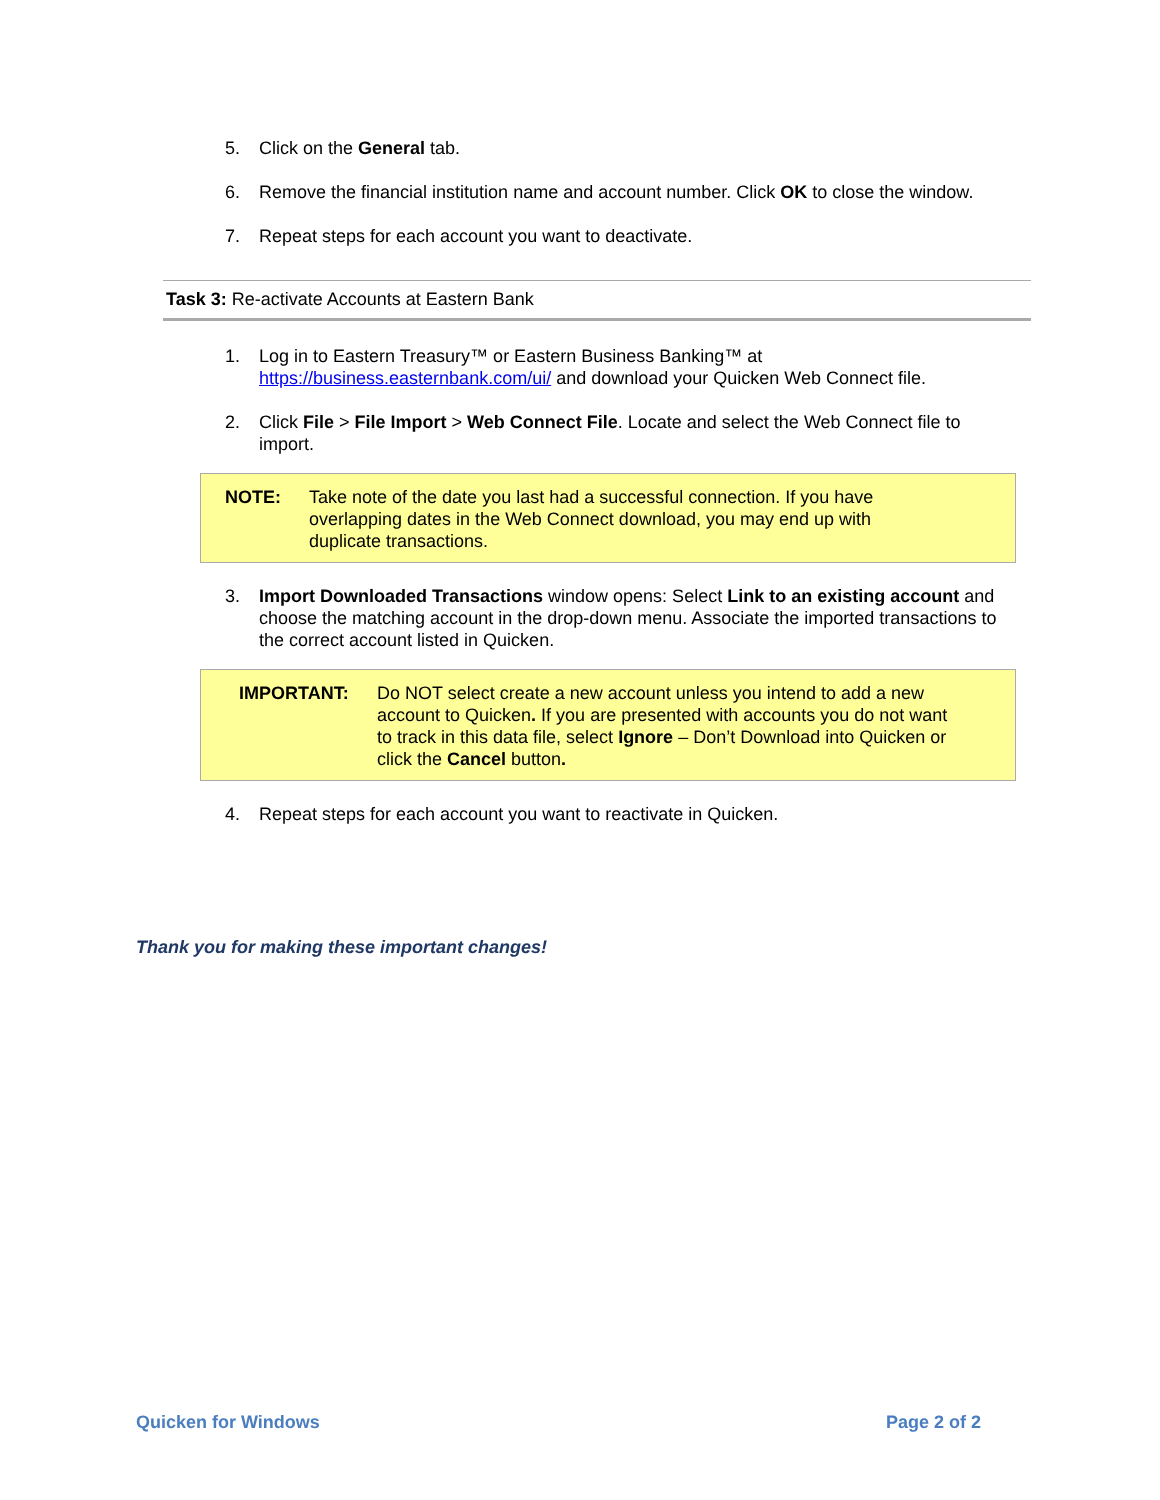5. Click on the General tab.
6. Remove the financial institution name and account number. Click OK to close the window.
7. Repeat steps for each account you want to deactivate.
Task 3: Re-activate Accounts at Eastern Bank
1. Log in to Eastern Treasury™ or Eastern Business Banking™ at https://business.easternbank.com/ui/ and download your Quicken Web Connect file.
2. Click File > File Import > Web Connect File. Locate and select the Web Connect file to import.
NOTE: Take note of the date you last had a successful connection. If you have overlapping dates in the Web Connect download, you may end up with duplicate transactions.
3. Import Downloaded Transactions window opens: Select Link to an existing account and choose the matching account in the drop-down menu. Associate the imported transactions to the correct account listed in Quicken.
IMPORTANT: Do NOT select create a new account unless you intend to add a new account to Quicken. If you are presented with accounts you do not want to track in this data file, select Ignore – Don’t Download into Quicken or click the Cancel button.
4. Repeat steps for each account you want to reactivate in Quicken.
Thank you for making these important changes!
Quicken for Windows Page 2 of 2